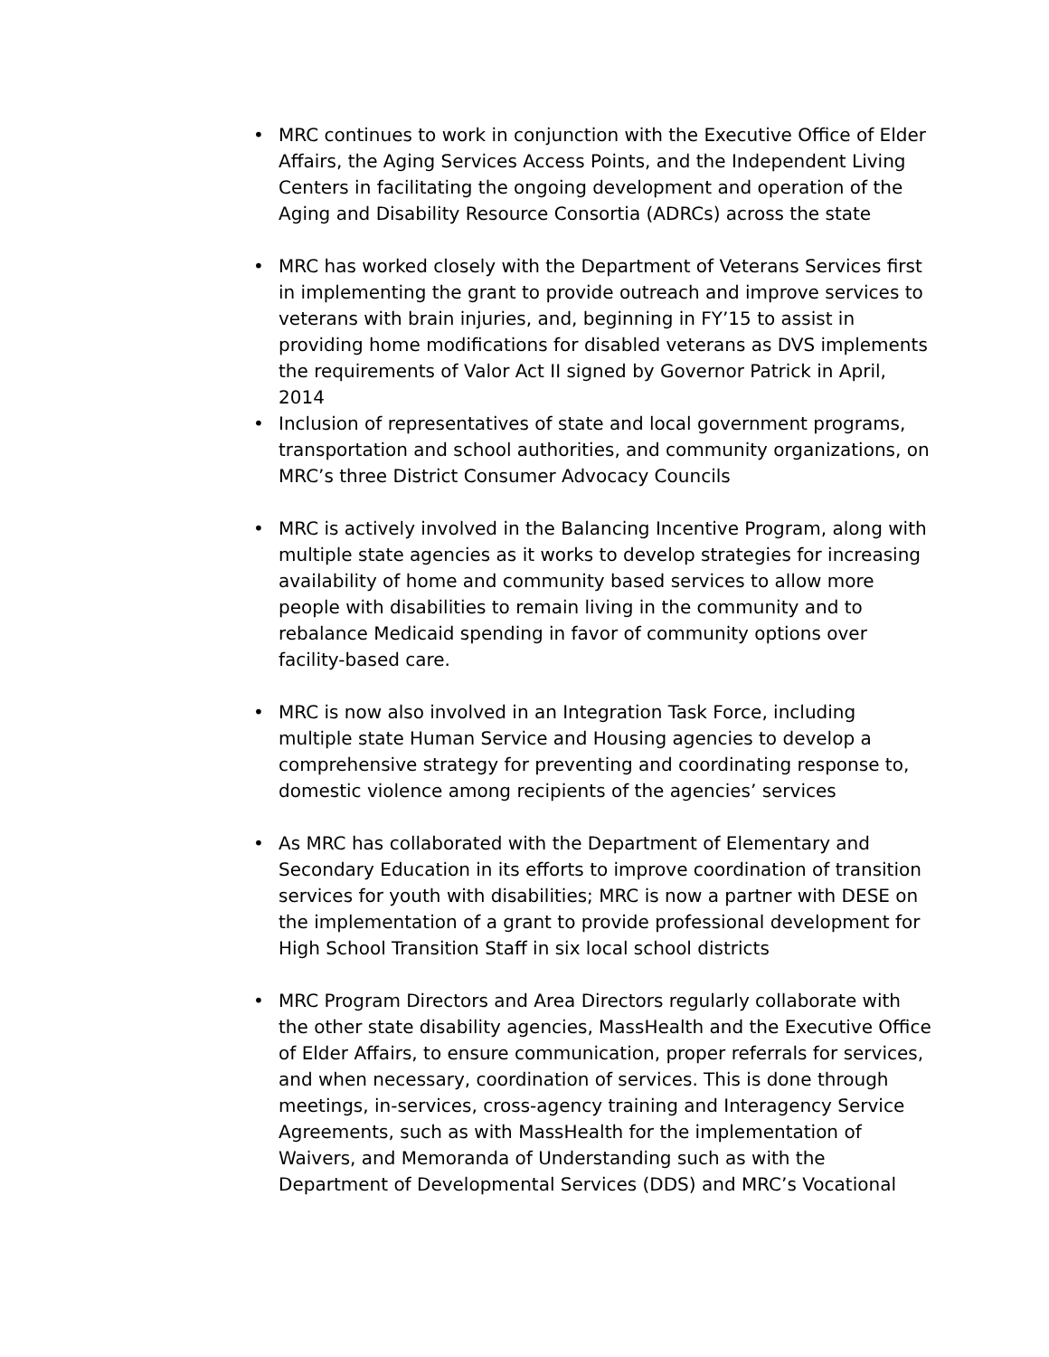• MRC continues to work in conjunction with the Executive Office of Elder Affairs, the Aging Services Access Points, and the Independent Living Centers in facilitating the ongoing development and operation of the Aging and Disability Resource Consortia (ADRCs) across the state
• MRC has worked closely with the Department of Veterans Services first in implementing the grant to provide outreach and improve services to veterans with brain injuries, and, beginning in FY’15 to assist in providing home modifications for disabled veterans as DVS implements the requirements of Valor Act II signed by Governor Patrick in April, 2014
• Inclusion of representatives of state and local government programs, transportation and school authorities, and community organizations, on MRC’s three District Consumer Advocacy Councils
• MRC is actively involved in the Balancing Incentive Program, along with multiple state agencies as it works to develop strategies for increasing availability of home and community based services to allow more people with disabilities to remain living in the community and to rebalance Medicaid spending in favor of community options over facility-based care.
• MRC is now also involved in an Integration Task Force, including multiple state Human Service and Housing agencies to develop a comprehensive strategy for preventing and coordinating response to, domestic violence among recipients of the agencies’ services
• As MRC has collaborated with the Department of Elementary and Secondary Education in its efforts to improve coordination of transition services for youth with disabilities; MRC is now a partner with DESE on the implementation of a grant to provide professional development for High School Transition Staff in six local school districts
• MRC Program Directors and Area Directors regularly collaborate with the other state disability agencies, MassHealth and the Executive Office of Elder Affairs, to ensure communication, proper referrals for services, and when necessary, coordination of services. This is done through meetings, in-services, cross-agency training and Interagency Service Agreements, such as with MassHealth for the implementation of Waivers, and Memoranda of Understanding such as with the Department of Developmental Services (DDS) and MRC’s Vocational